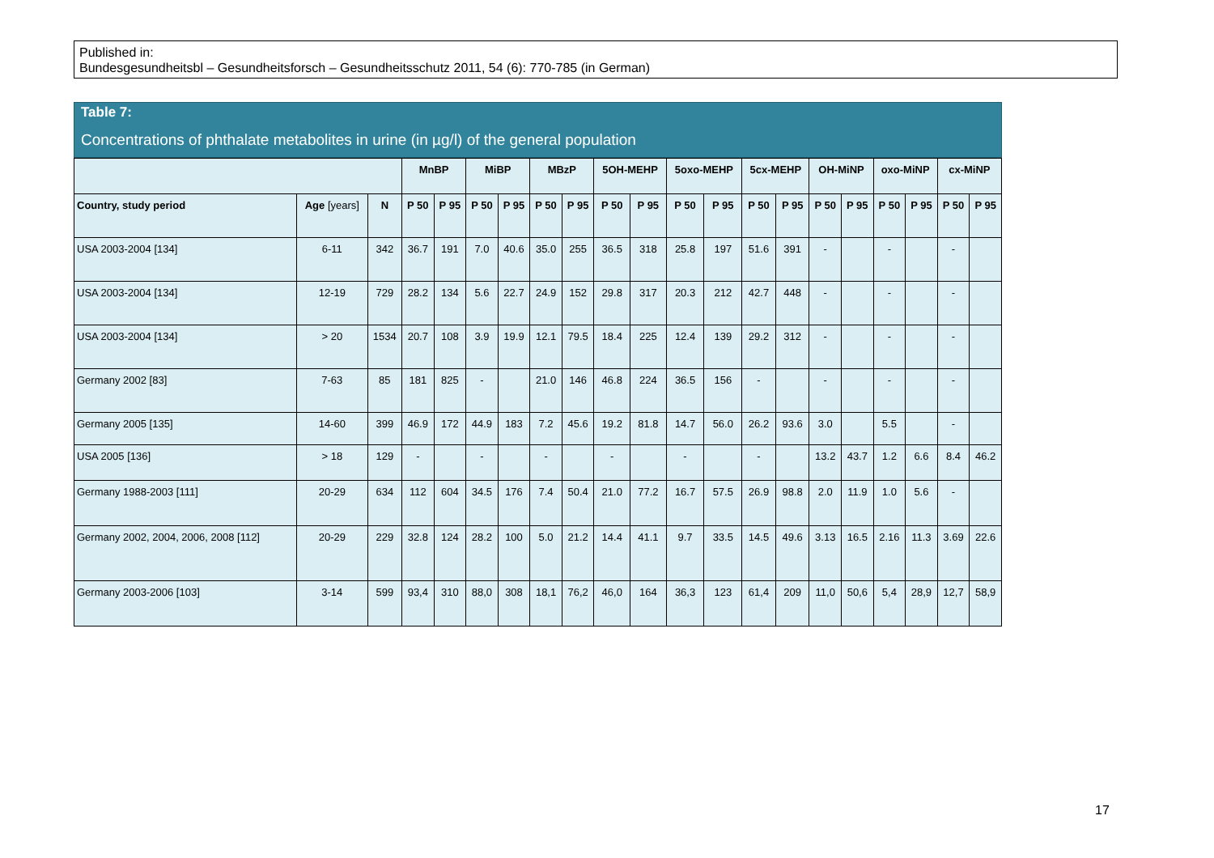Published in:
Bundesgesundheitsbl – Gesundheitsforsch – Gesundheitsschutz 2011, 54 (6): 770-785 (in German)
Table 7:
Concentrations of phthalate metabolites in urine (in µg/l) of the general population
| | | | MnBP | | MiBP | | MBzP | | 5OH-MEHP | | 5oxo-MEHP | | 5cx-MEHP | | OH-MiNP | | oxo-MiNP | | cx-MiNP | |
| --- | --- | --- | --- | --- | --- | --- | --- | --- | --- | --- | --- | --- | --- | --- | --- | --- | --- | --- | --- | --- |
| Country, study period | Age [years] | N | P 50 | P 95 | P 50 | P 95 | P 50 | P 95 | P 50 | P 95 | P 50 | P 95 | P 50 | P 95 | P 50 | P 95 | P 50 | P 95 | P 50 | P 95 |
| USA 2003-2004 [134] | 6-11 | 342 | 36.7 | 191 | 7.0 | 40.6 | 35.0 | 255 | 36.5 | 318 | 25.8 | 197 | 51.6 | 391 | - | | - | | - | |
| USA 2003-2004 [134] | 12-19 | 729 | 28.2 | 134 | 5.6 | 22.7 | 24.9 | 152 | 29.8 | 317 | 20.3 | 212 | 42.7 | 448 | - | | - | | - | |
| USA 2003-2004 [134] | > 20 | 1534 | 20.7 | 108 | 3.9 | 19.9 | 12.1 | 79.5 | 18.4 | 225 | 12.4 | 139 | 29.2 | 312 | - | | - | | - | |
| Germany 2002 [83] | 7-63 | 85 | 181 | 825 | - | | 21.0 | 146 | 46.8 | 224 | 36.5 | 156 | - | | - | | - | | - | |
| Germany 2005 [135] | 14-60 | 399 | 46.9 | 172 | 44.9 | 183 | 7.2 | 45.6 | 19.2 | 81.8 | 14.7 | 56.0 | 26.2 | 93.6 | 3.0 | | 5.5 | | - | |
| USA 2005 [136] | > 18 | 129 | - | | - | | - | | - | | - | | - | | 13.2 | 43.7 | 1.2 | 6.6 | 8.4 | 46.2 |
| Germany 1988-2003 [111] | 20-29 | 634 | 112 | 604 | 34.5 | 176 | 7.4 | 50.4 | 21.0 | 77.2 | 16.7 | 57.5 | 26.9 | 98.8 | 2.0 | 11.9 | 1.0 | 5.6 | - | |
| Germany 2002, 2004, 2006, 2008 [112] | 20-29 | 229 | 32.8 | 124 | 28.2 | 100 | 5.0 | 21.2 | 14.4 | 41.1 | 9.7 | 33.5 | 14.5 | 49.6 | 3.13 | 16.5 | 2.16 | 11.3 | 3.69 | 22.6 |
| Germany 2003-2006 [103] | 3-14 | 599 | 93,4 | 310 | 88,0 | 308 | 18,1 | 76,2 | 46,0 | 164 | 36,3 | 123 | 61,4 | 209 | 11,0 | 50,6 | 5,4 | 28,9 | 12,7 | 58,9 |
17